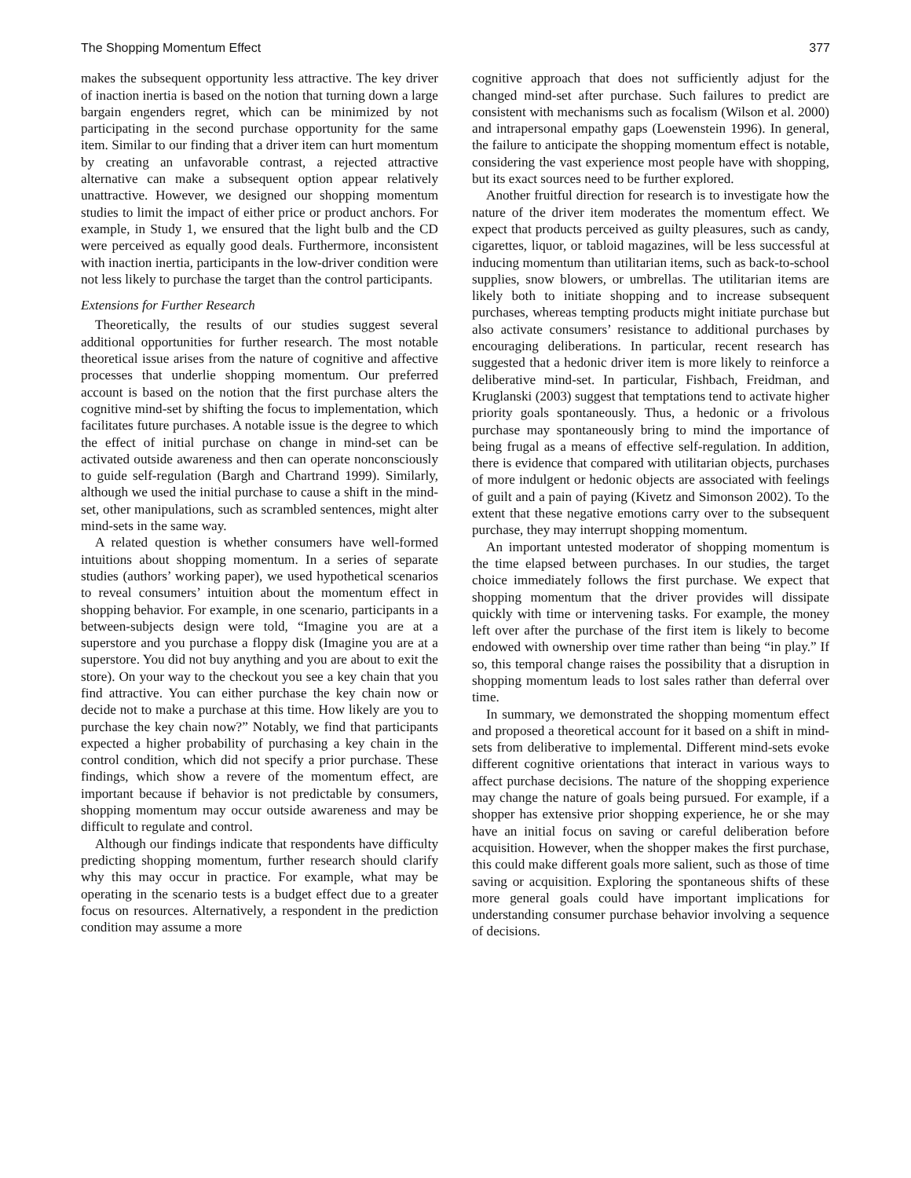The Shopping Momentum Effect 377
makes the subsequent opportunity less attractive. The key driver of inaction inertia is based on the notion that turning down a large bargain engenders regret, which can be minimized by not participating in the second purchase opportunity for the same item. Similar to our finding that a driver item can hurt momentum by creating an unfavorable contrast, a rejected attractive alternative can make a subsequent option appear relatively unattractive. However, we designed our shopping momentum studies to limit the impact of either price or product anchors. For example, in Study 1, we ensured that the light bulb and the CD were perceived as equally good deals. Furthermore, inconsistent with inaction inertia, participants in the low-driver condition were not less likely to purchase the target than the control participants.
Extensions for Further Research
Theoretically, the results of our studies suggest several additional opportunities for further research. The most notable theoretical issue arises from the nature of cognitive and affective processes that underlie shopping momentum. Our preferred account is based on the notion that the first purchase alters the cognitive mind-set by shifting the focus to implementation, which facilitates future purchases. A notable issue is the degree to which the effect of initial purchase on change in mind-set can be activated outside awareness and then can operate nonconsciously to guide self-regulation (Bargh and Chartrand 1999). Similarly, although we used the initial purchase to cause a shift in the mind-set, other manipulations, such as scrambled sentences, might alter mind-sets in the same way.
A related question is whether consumers have well-formed intuitions about shopping momentum. In a series of separate studies (authors’ working paper), we used hypothetical scenarios to reveal consumers’ intuition about the momentum effect in shopping behavior. For example, in one scenario, participants in a between-subjects design were told, “Imagine you are at a superstore and you purchase a floppy disk (Imagine you are at a superstore. You did not buy anything and you are about to exit the store). On your way to the checkout you see a key chain that you find attractive. You can either purchase the key chain now or decide not to make a purchase at this time. How likely are you to purchase the key chain now?” Notably, we find that participants expected a higher probability of purchasing a key chain in the control condition, which did not specify a prior purchase. These findings, which show a revere of the momentum effect, are important because if behavior is not predictable by consumers, shopping momentum may occur outside awareness and may be difficult to regulate and control.
Although our findings indicate that respondents have difficulty predicting shopping momentum, further research should clarify why this may occur in practice. For example, what may be operating in the scenario tests is a budget effect due to a greater focus on resources. Alternatively, a respondent in the prediction condition may assume a more
cognitive approach that does not sufficiently adjust for the changed mind-set after purchase. Such failures to predict are consistent with mechanisms such as focalism (Wilson et al. 2000) and intrapersonal empathy gaps (Loewenstein 1996). In general, the failure to anticipate the shopping momentum effect is notable, considering the vast experience most people have with shopping, but its exact sources need to be further explored.
Another fruitful direction for research is to investigate how the nature of the driver item moderates the momentum effect. We expect that products perceived as guilty pleasures, such as candy, cigarettes, liquor, or tabloid magazines, will be less successful at inducing momentum than utilitarian items, such as back-to-school supplies, snow blowers, or umbrellas. The utilitarian items are likely both to initiate shopping and to increase subsequent purchases, whereas tempting products might initiate purchase but also activate consumers’ resistance to additional purchases by encouraging deliberations. In particular, recent research has suggested that a hedonic driver item is more likely to reinforce a deliberative mind-set. In particular, Fishbach, Freidman, and Kruglanski (2003) suggest that temptations tend to activate higher priority goals spontaneously. Thus, a hedonic or a frivolous purchase may spontaneously bring to mind the importance of being frugal as a means of effective self-regulation. In addition, there is evidence that compared with utilitarian objects, purchases of more indulgent or hedonic objects are associated with feelings of guilt and a pain of paying (Kivetz and Simonson 2002). To the extent that these negative emotions carry over to the subsequent purchase, they may interrupt shopping momentum.
An important untested moderator of shopping momentum is the time elapsed between purchases. In our studies, the target choice immediately follows the first purchase. We expect that shopping momentum that the driver provides will dissipate quickly with time or intervening tasks. For example, the money left over after the purchase of the first item is likely to become endowed with ownership over time rather than being “in play.” If so, this temporal change raises the possibility that a disruption in shopping momentum leads to lost sales rather than deferral over time.
In summary, we demonstrated the shopping momentum effect and proposed a theoretical account for it based on a shift in mind-sets from deliberative to implemental. Different mind-sets evoke different cognitive orientations that interact in various ways to affect purchase decisions. The nature of the shopping experience may change the nature of goals being pursued. For example, if a shopper has extensive prior shopping experience, he or she may have an initial focus on saving or careful deliberation before acquisition. However, when the shopper makes the first purchase, this could make different goals more salient, such as those of time saving or acquisition. Exploring the spontaneous shifts of these more general goals could have important implications for understanding consumer purchase behavior involving a sequence of decisions.